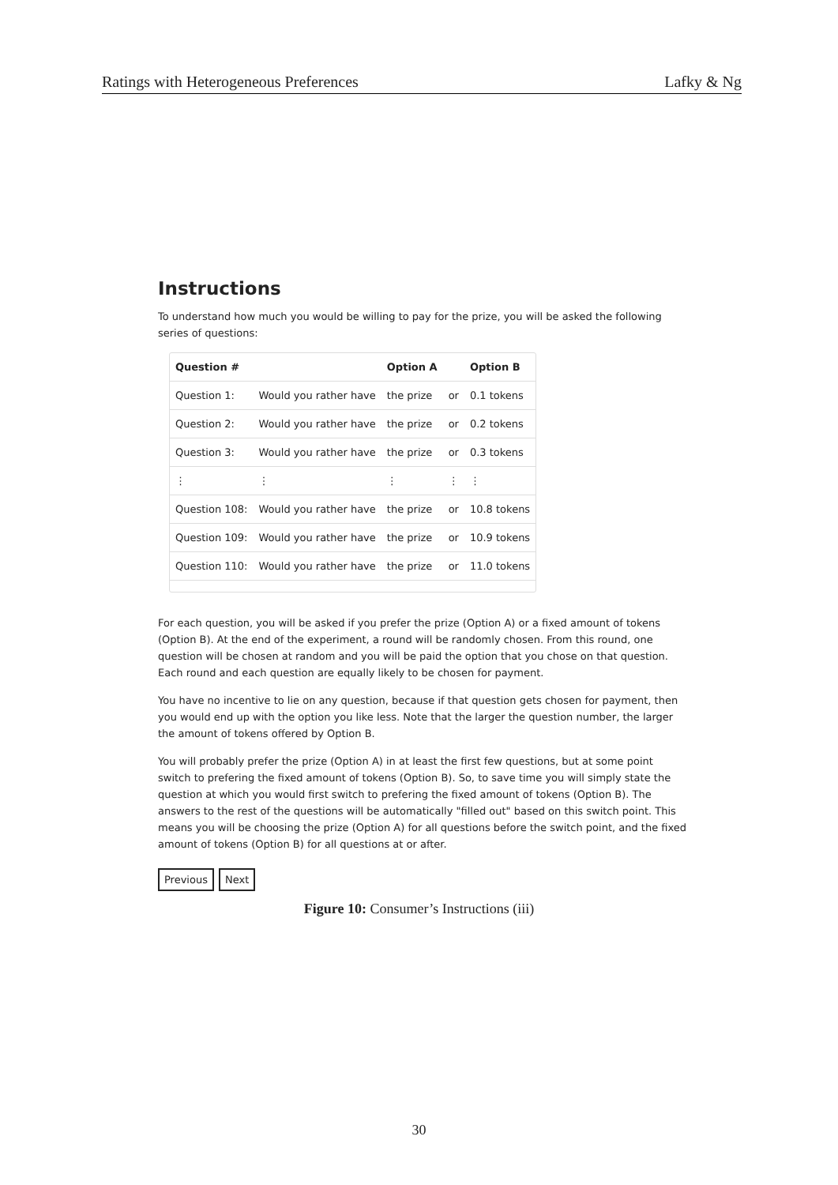Ratings with Heterogeneous Preferences Lafky & Ng
Instructions
To understand how much you would be willing to pay for the prize, you will be asked the following series of questions:
| Question # | | Option A | | Option B |
| --- | --- | --- | --- | --- |
| Question 1: | Would you rather have | the prize | or | 0.1 tokens |
| Question 2: | Would you rather have | the prize | or | 0.2 tokens |
| Question 3: | Would you rather have | the prize | or | 0.3 tokens |
| ⋮ | ⋮ | ⋮ | ⋮ | ⋮ |
| Question 108: | Would you rather have | the prize | or | 10.8 tokens |
| Question 109: | Would you rather have | the prize | or | 10.9 tokens |
| Question 110: | Would you rather have | the prize | or | 11.0 tokens |
For each question, you will be asked if you prefer the prize (Option A) or a fixed amount of tokens (Option B). At the end of the experiment, a round will be randomly chosen. From this round, one question will be chosen at random and you will be paid the option that you chose on that question. Each round and each question are equally likely to be chosen for payment.
You have no incentive to lie on any question, because if that question gets chosen for payment, then you would end up with the option you like less. Note that the larger the question number, the larger the amount of tokens offered by Option B.
You will probably prefer the prize (Option A) in at least the first few questions, but at some point switch to prefering the fixed amount of tokens (Option B). So, to save time you will simply state the question at which you would first switch to prefering the fixed amount of tokens (Option B). The answers to the rest of the questions will be automatically "filled out" based on this switch point. This means you will be choosing the prize (Option A) for all questions before the switch point, and the fixed amount of tokens (Option B) for all questions at or after.
Previous Next
Figure 10: Consumer’s Instructions (iii)
30